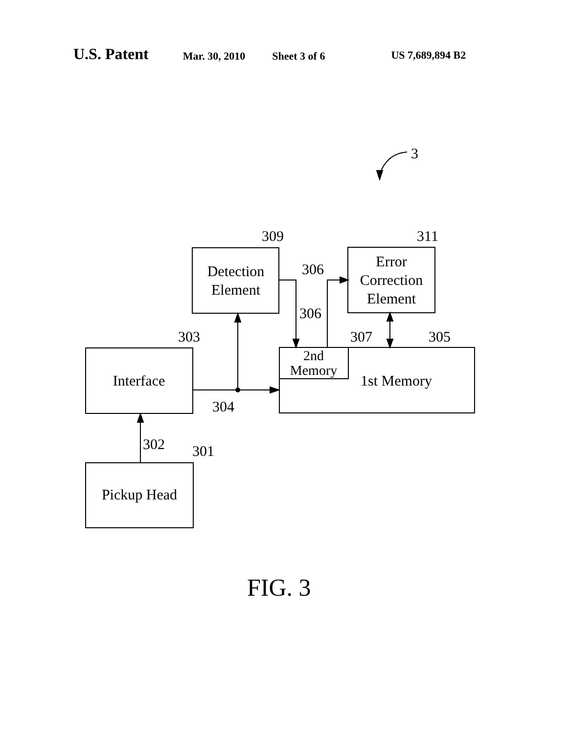U.S. Patent Mar. 30, 2010 Sheet 3 of 6 US 7,689,894 B2
3
Detection
Element
309
Error
Correction
Element
311
Interface
303
2nd
Memory
1st Memory
307
305
Pickup Head
301
302
304
306
306
FIG. 3